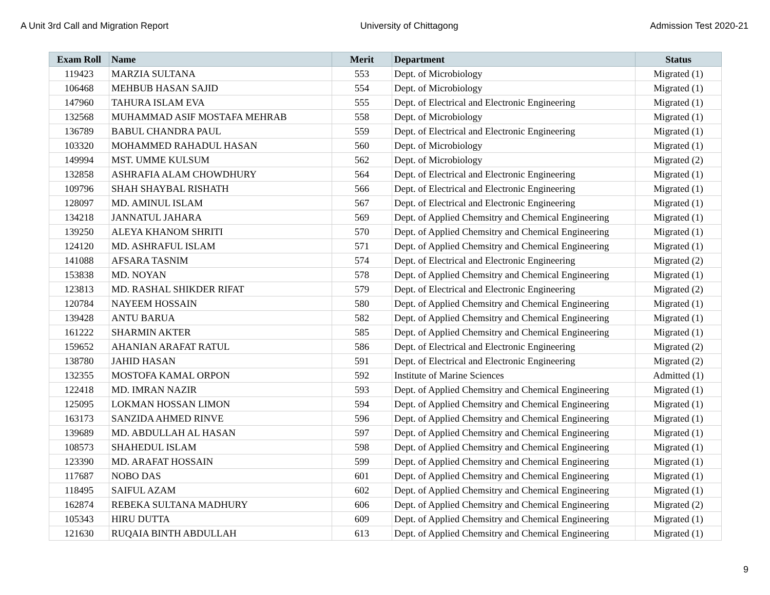A Unit 3rd Call and Migration Report University of Chittagong Admission Test 2020-21
| Exam Roll | Name | Merit | Department | Status |
| --- | --- | --- | --- | --- |
| 119423 | MARZIA SULTANA | 553 | Dept. of Microbiology | Migrated (1) |
| 106468 | MEHBUB HASAN SAJID | 554 | Dept. of Microbiology | Migrated (1) |
| 147960 | TAHURA ISLAM EVA | 555 | Dept. of Electrical and Electronic Engineering | Migrated (1) |
| 132568 | MUHAMMAD ASIF MOSTAFA MEHRAB | 558 | Dept. of Microbiology | Migrated (1) |
| 136789 | BABUL CHANDRA PAUL | 559 | Dept. of Electrical and Electronic Engineering | Migrated (1) |
| 103320 | MOHAMMED RAHADUL HASAN | 560 | Dept. of Microbiology | Migrated (1) |
| 149994 | MST. UMME KULSUM | 562 | Dept. of Microbiology | Migrated (2) |
| 132858 | ASHRAFIA ALAM CHOWDHURY | 564 | Dept. of Electrical and Electronic Engineering | Migrated (1) |
| 109796 | SHAH SHAYBAL RISHATH | 566 | Dept. of Electrical and Electronic Engineering | Migrated (1) |
| 128097 | MD. AMINUL ISLAM | 567 | Dept. of Electrical and Electronic Engineering | Migrated (1) |
| 134218 | JANNATUL JAHARA | 569 | Dept. of Applied Chemsitry and Chemical Engineering | Migrated (1) |
| 139250 | ALEYA KHANOM SHRITI | 570 | Dept. of Applied Chemsitry and Chemical Engineering | Migrated (1) |
| 124120 | MD. ASHRAFUL ISLAM | 571 | Dept. of Applied Chemsitry and Chemical Engineering | Migrated (1) |
| 141088 | AFSARA TASNIM | 574 | Dept. of Electrical and Electronic Engineering | Migrated (2) |
| 153838 | MD. NOYAN | 578 | Dept. of Applied Chemsitry and Chemical Engineering | Migrated (1) |
| 123813 | MD. RASHAL SHIKDER RIFAT | 579 | Dept. of Electrical and Electronic Engineering | Migrated (2) |
| 120784 | NAYEEM HOSSAIN | 580 | Dept. of Applied Chemsitry and Chemical Engineering | Migrated (1) |
| 139428 | ANTU BARUA | 582 | Dept. of Applied Chemsitry and Chemical Engineering | Migrated (1) |
| 161222 | SHARMIN AKTER | 585 | Dept. of Applied Chemsitry and Chemical Engineering | Migrated (1) |
| 159652 | AHANIAN ARAFAT RATUL | 586 | Dept. of Electrical and Electronic Engineering | Migrated (2) |
| 138780 | JAHID HASAN | 591 | Dept. of Electrical and Electronic Engineering | Migrated (2) |
| 132355 | MOSTOFA KAMAL ORPON | 592 | Institute of Marine Sciences | Admitted (1) |
| 122418 | MD. IMRAN NAZIR | 593 | Dept. of Applied Chemsitry and Chemical Engineering | Migrated (1) |
| 125095 | LOKMAN HOSSAN LIMON | 594 | Dept. of Applied Chemsitry and Chemical Engineering | Migrated (1) |
| 163173 | SANZIDA AHMED RINVE | 596 | Dept. of Applied Chemsitry and Chemical Engineering | Migrated (1) |
| 139689 | MD. ABDULLAH AL HASAN | 597 | Dept. of Applied Chemsitry and Chemical Engineering | Migrated (1) |
| 108573 | SHAHEDUL ISLAM | 598 | Dept. of Applied Chemsitry and Chemical Engineering | Migrated (1) |
| 123390 | MD. ARAFAT HOSSAIN | 599 | Dept. of Applied Chemsitry and Chemical Engineering | Migrated (1) |
| 117687 | NOBO DAS | 601 | Dept. of Applied Chemsitry and Chemical Engineering | Migrated (1) |
| 118495 | SAIFUL AZAM | 602 | Dept. of Applied Chemsitry and Chemical Engineering | Migrated (1) |
| 162874 | REBEKA SULTANA MADHURY | 606 | Dept. of Applied Chemsitry and Chemical Engineering | Migrated (2) |
| 105343 | HIRU DUTTA | 609 | Dept. of Applied Chemsitry and Chemical Engineering | Migrated (1) |
| 121630 | RUQAIA BINTH ABDULLAH | 613 | Dept. of Applied Chemsitry and Chemical Engineering | Migrated (1) |
9